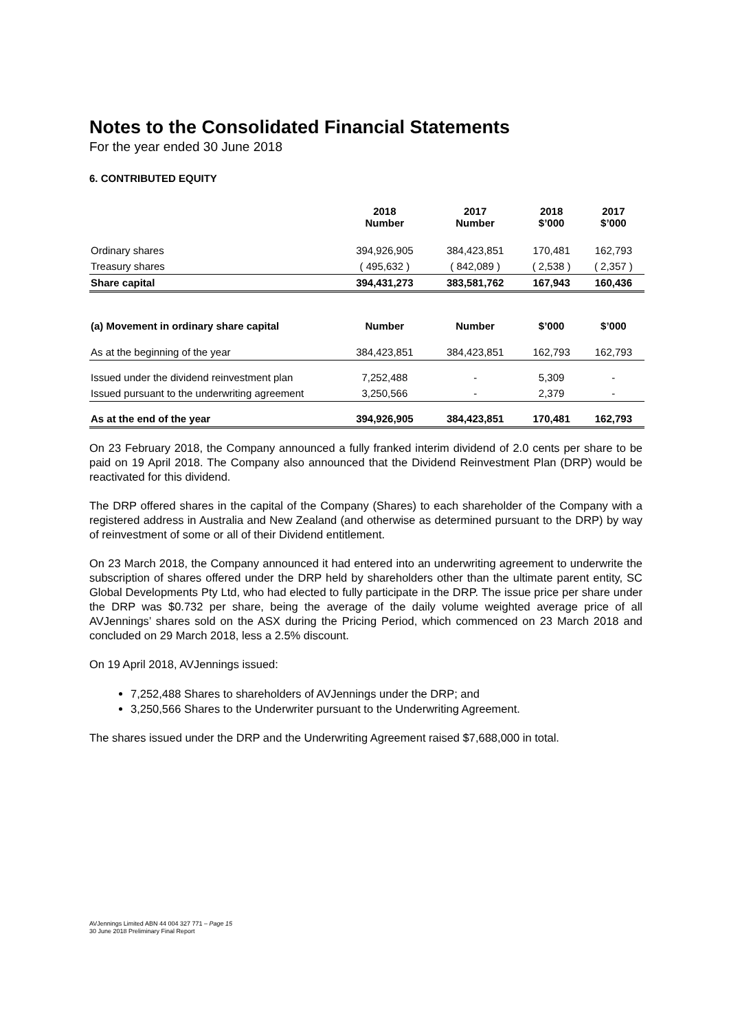Notes to the Consolidated Financial Statements
For the year ended 30 June 2018
6. CONTRIBUTED EQUITY
| | 2018 Number | 2017 Number | 2018 $’000 | 2017 $’000 |
| Ordinary shares | 394,926,905 | 384,423,851 | 170,481 | 162,793 |
| Treasury shares | ( 495,632 ) | ( 842,089 ) | ( 2,538 ) | ( 2,357 ) |
| Share capital | 394,431,273 | 383,581,762 | 167,943 | 160,436 |
| (a) Movement in ordinary share capital | Number | Number | $’000 | $’000 |
| As at the beginning of the year | 384,423,851 | 384,423,851 | 162,793 | 162,793 |
| Issued under the dividend reinvestment plan | 7,252,488 | - | 5,309 | - |
| Issued pursuant to the underwriting agreement | 3,250,566 | - | 2,379 | - |
| As at the end of the year | 394,926,905 | 384,423,851 | 170,481 | 162,793 |
On 23 February 2018, the Company announced a fully franked interim dividend of 2.0 cents per share to be paid on 19 April 2018. The Company also announced that the Dividend Reinvestment Plan (DRP) would be reactivated for this dividend.
The DRP offered shares in the capital of the Company (Shares) to each shareholder of the Company with a registered address in Australia and New Zealand (and otherwise as determined pursuant to the DRP) by way of reinvestment of some or all of their Dividend entitlement.
On 23 March 2018, the Company announced it had entered into an underwriting agreement to underwrite the subscription of shares offered under the DRP held by shareholders other than the ultimate parent entity, SC Global Developments Pty Ltd, who had elected to fully participate in the DRP. The issue price per share under the DRP was $0.732 per share, being the average of the daily volume weighted average price of all AVJennings’ shares sold on the ASX during the Pricing Period, which commenced on 23 March 2018 and concluded on 29 March 2018, less a 2.5% discount.
On 19 April 2018, AVJennings issued:
7,252,488 Shares to shareholders of AVJennings under the DRP; and
3,250,566 Shares to the Underwriter pursuant to the Underwriting Agreement.
The shares issued under the DRP and the Underwriting Agreement raised $7,688,000 in total.
AVJennings Limited ABN 44 004 327 771 – Page 15
30 June 2018 Preliminary Final Report